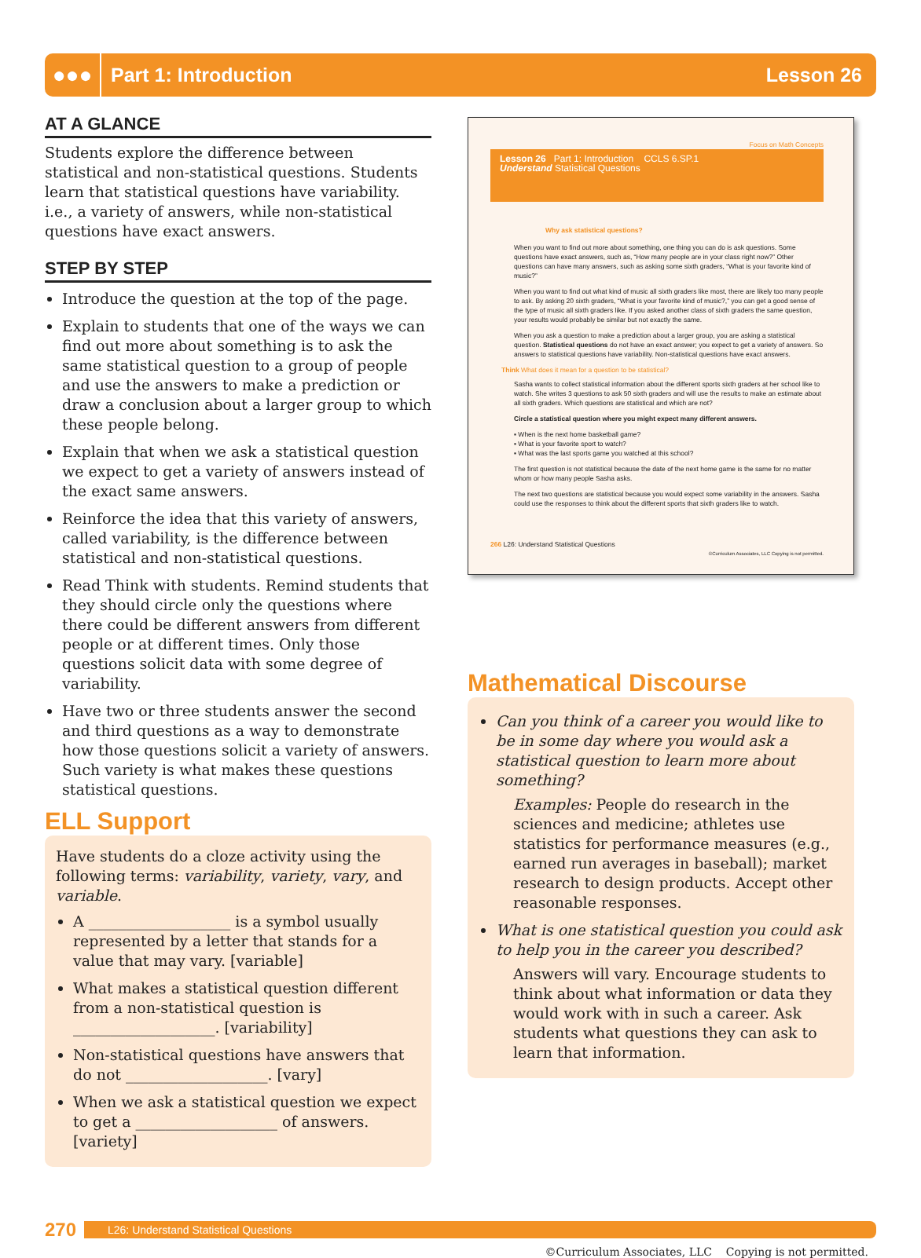●●●
Part 1: Introduction Lesson 26
AT A GLANCE
Students explore the difference between statistical and non-statistical questions. Students learn that statistical questions have variability. i.e., a variety of answers, while non-statistical questions have exact answers.
STEP BY STEP
Introduce the question at the top of the page.
Explain to students that one of the ways we can find out more about something is to ask the same statistical question to a group of people and use the answers to make a prediction or draw a conclusion about a larger group to which these people belong.
Explain that when we ask a statistical question we expect to get a variety of answers instead of the exact same answers.
Reinforce the idea that this variety of answers, called variability, is the difference between statistical and non-statistical questions.
Read Think with students. Remind students that they should circle only the questions where there could be different answers from different people or at different times. Only those questions solicit data with some degree of variability.
Have two or three students answer the second and third questions as a way to demonstrate how those questions solicit a variety of answers. Such variety is what makes these questions statistical questions.
ELL Support
Have students do a cloze activity using the following terms: variability, variety, vary, and variable.
A ___________________ is a symbol usually represented by a letter that stands for a value that may vary. [variable]
What makes a statistical question different from a non-statistical question is ___________________. [variability]
Non-statistical questions have answers that do not ___________________. [vary]
When we ask a statistical question we expect to get a ___________________ of answers. [variety]
Focus on Math Concepts
Lesson 26 Part 1: Introduction CCLS 6.SP.1
Understand Statistical Questions
Why ask statistical questions?
When you want to find out more about something, one thing you can do is ask questions. Some questions have exact answers, such as, “How many people are in your class right now?” Other questions can have many answers, such as asking some sixth graders, “What is your favorite kind of music?”
When you want to find out what kind of music all sixth graders like most, there are likely too many people to ask. By asking 20 sixth graders, “What is your favorite kind of music?,” you can get a good sense of the type of music all sixth graders like. If you asked another class of sixth graders the same question, your results would probably be similar but not exactly the same.
When you ask a question to make a prediction about a larger group, you are asking a statistical question. Statistical questions do not have an exact answer; you expect to get a variety of answers. So answers to statistical questions have variability. Non-statistical questions have exact answers.
Think What does it mean for a question to be statistical?
Sasha wants to collect statistical information about the different sports sixth graders at her school like to watch. She writes 3 questions to ask 50 sixth graders and will use the results to make an estimate about all sixth graders. Which questions are statistical and which are not?
Circle a statistical question where you might expect many different answers.
▪ When is the next home basketball game?
▪ What is your favorite sport to watch?
▪ What was the last sports game you watched at this school?
The first question is not statistical because the date of the next home game is the same for no matter whom or how many people Sasha asks.
The next two questions are statistical because you would expect some variability in the answers. Sasha could use the responses to think about the different sports that sixth graders like to watch.
266 L26: Understand Statistical Questions
©Curriculum Associates, LLC Copying is not permitted.
Mathematical Discourse
Can you think of a career you would like to be in some day where you would ask a statistical question to learn more about something?
Examples: People do research in the sciences and medicine; athletes use statistics for performance measures (e.g., earned run averages in baseball); market research to design products. Accept other reasonable responses.
What is one statistical question you could ask to help you in the career you described?
Answers will vary. Encourage students to think about what information or data they would work with in such a career. Ask students what questions they can ask to learn that information.
270 L26: Understand Statistical Questions
©Curriculum Associates, LLC Copying is not permitted.